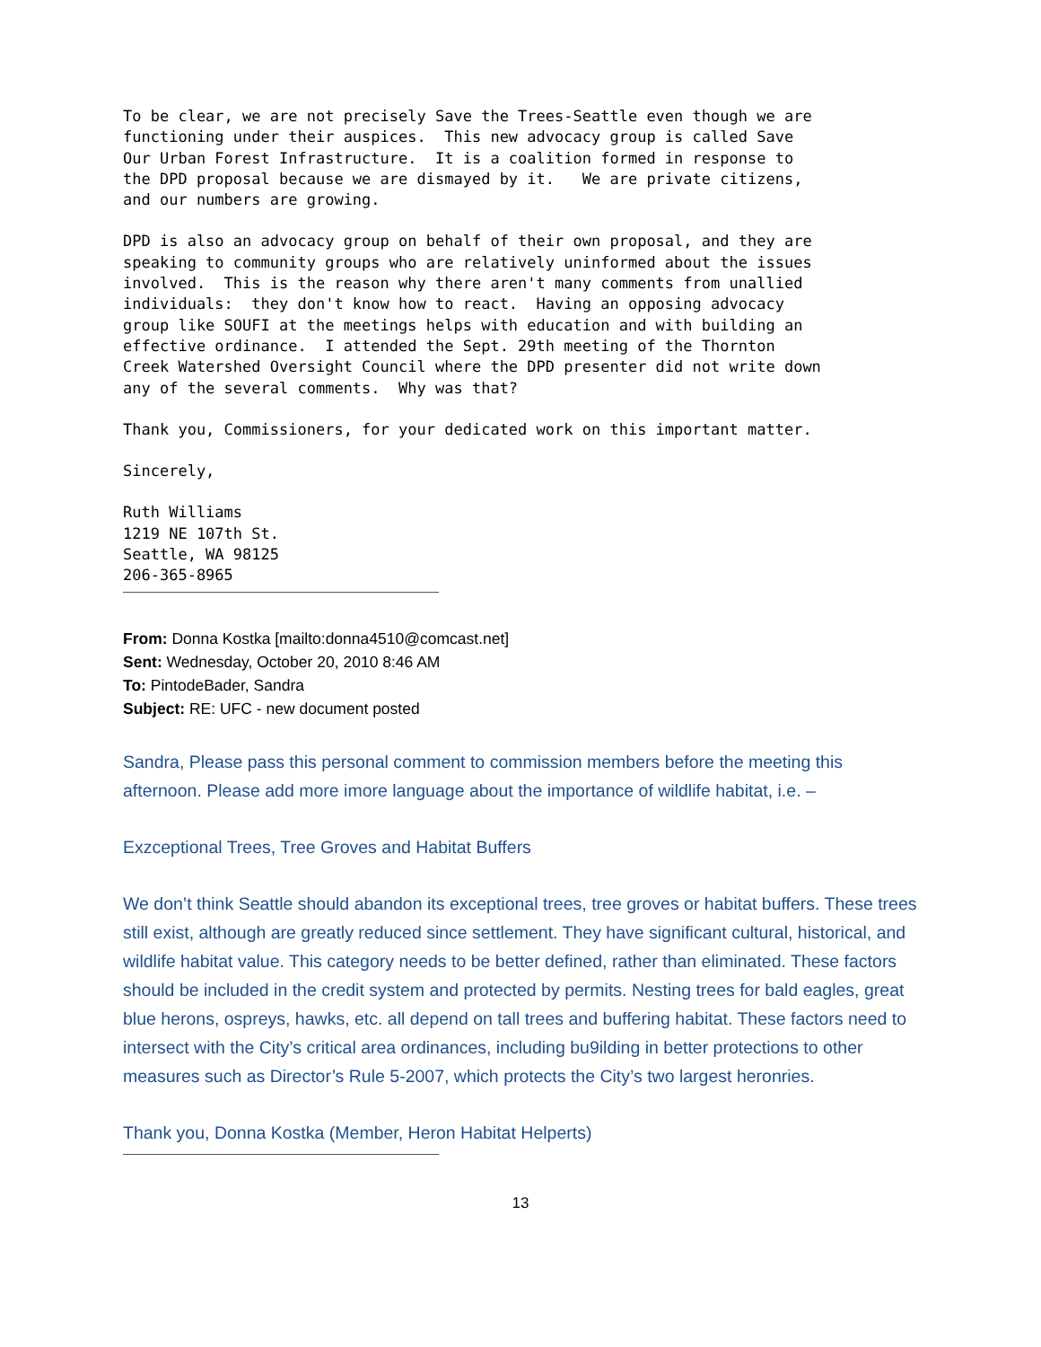To be clear, we are not precisely Save the Trees-Seattle even though we are
functioning under their auspices.  This new advocacy group is called Save
Our Urban Forest Infrastructure.  It is a coalition formed in response to
the DPD proposal because we are dismayed by it.   We are private citizens,
and our numbers are growing.
DPD is also an advocacy group on behalf of their own proposal, and they are
speaking to community groups who are relatively uninformed about the issues
involved.  This is the reason why there aren't many comments from unallied
individuals:  they don't know how to react.  Having an opposing advocacy
group like SOUFI at the meetings helps with education and with building an
effective ordinance.  I attended the Sept. 29th meeting of the Thornton
Creek Watershed Oversight Council where the DPD presenter did not write down
any of the several comments.  Why was that?
Thank you, Commissioners, for your dedicated work on this important matter.
Sincerely,
Ruth Williams
1219 NE 107th St.
Seattle, WA 98125
206-365-8965
From: Donna Kostka [mailto:donna4510@comcast.net]
Sent: Wednesday, October 20, 2010 8:46 AM
To: PintodeBader, Sandra
Subject: RE: UFC - new document posted
Sandra, Please pass this personal comment to commission members before the meeting this afternoon. Please add more imore language about the importance of wildlife habitat, i.e. –
Exzceptional Trees, Tree Groves and Habitat Buffers
We don’t think Seattle should abandon its exceptional trees, tree groves or habitat buffers. These trees still exist, although are greatly reduced since settlement. They have significant cultural, historical, and wildlife habitat value. This category needs to be better defined, rather than eliminated. These factors should be included in the credit system and protected by permits. Nesting trees for bald eagles, great blue herons, ospreys, hawks, etc. all depend on tall trees and buffering habitat. These factors need to intersect with the City’s critical area ordinances, including bu9ilding in better protections to other measures such as Director’s Rule 5-2007, which protects the City’s two largest heronries.
Thank you, Donna Kostka (Member, Heron Habitat Helperts)
13